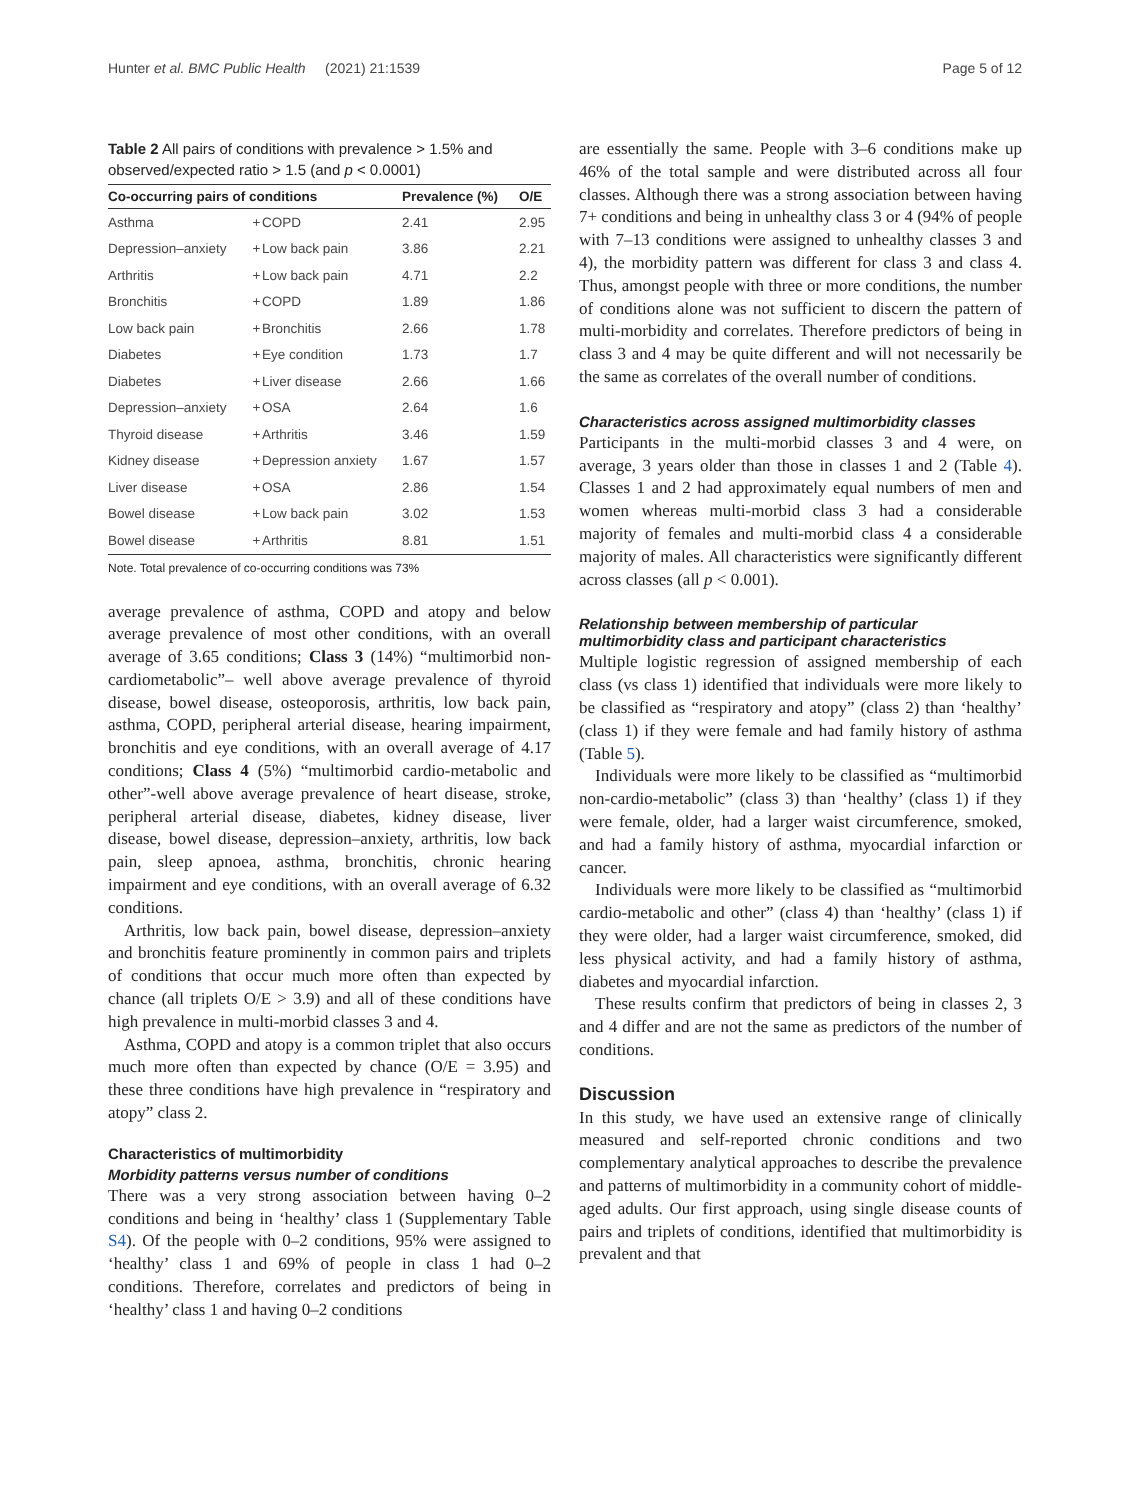Hunter et al. BMC Public Health (2021) 21:1539 Page 5 of 12
Table 2 All pairs of conditions with prevalence > 1.5% and observed/expected ratio > 1.5 (and p < 0.0001)
| Co-occurring pairs of conditions | | | Prevalence (%) | O/E |
| --- | --- | --- | --- | --- |
| Asthma | + | COPD | 2.41 | 2.95 |
| Depression–anxiety | + | Low back pain | 3.86 | 2.21 |
| Arthritis | + | Low back pain | 4.71 | 2.2 |
| Bronchitis | + | COPD | 1.89 | 1.86 |
| Low back pain | + | Bronchitis | 2.66 | 1.78 |
| Diabetes | + | Eye condition | 1.73 | 1.7 |
| Diabetes | + | Liver disease | 2.66 | 1.66 |
| Depression–anxiety | + | OSA | 2.64 | 1.6 |
| Thyroid disease | + | Arthritis | 3.46 | 1.59 |
| Kidney disease | + | Depression anxiety | 1.67 | 1.57 |
| Liver disease | + | OSA | 2.86 | 1.54 |
| Bowel disease | + | Low back pain | 3.02 | 1.53 |
| Bowel disease | + | Arthritis | 8.81 | 1.51 |
Note. Total prevalence of co-occurring conditions was 73%
average prevalence of asthma, COPD and atopy and below average prevalence of most other conditions, with an overall average of 3.65 conditions; Class 3 (14%) “multimorbid non-cardiometabolic”– well above average prevalence of thyroid disease, bowel disease, osteoporosis, arthritis, low back pain, asthma, COPD, peripheral arterial disease, hearing impairment, bronchitis and eye conditions, with an overall average of 4.17 conditions; Class 4 (5%) “multimorbid cardio-metabolic and other”-well above average prevalence of heart disease, stroke, peripheral arterial disease, diabetes, kidney disease, liver disease, bowel disease, depression–anxiety, arthritis, low back pain, sleep apnoea, asthma, bronchitis, chronic hearing impairment and eye conditions, with an overall average of 6.32 conditions.
Arthritis, low back pain, bowel disease, depression–anxiety and bronchitis feature prominently in common pairs and triplets of conditions that occur much more often than expected by chance (all triplets O/E > 3.9) and all of these conditions have high prevalence in multi-morbid classes 3 and 4.
Asthma, COPD and atopy is a common triplet that also occurs much more often than expected by chance (O/E = 3.95) and these three conditions have high prevalence in “respiratory and atopy” class 2.
Characteristics of multimorbidity
Morbidity patterns versus number of conditions
There was a very strong association between having 0–2 conditions and being in ‘healthy’ class 1 (Supplementary Table S4). Of the people with 0–2 conditions, 95% were assigned to ‘healthy’ class 1 and 69% of people in class 1 had 0–2 conditions. Therefore, correlates and predictors of being in ‘healthy’ class 1 and having 0–2 conditions
are essentially the same. People with 3–6 conditions make up 46% of the total sample and were distributed across all four classes. Although there was a strong association between having 7+ conditions and being in unhealthy class 3 or 4 (94% of people with 7–13 conditions were assigned to unhealthy classes 3 and 4), the morbidity pattern was different for class 3 and class 4. Thus, amongst people with three or more conditions, the number of conditions alone was not sufficient to discern the pattern of multi-morbidity and correlates. Therefore predictors of being in class 3 and 4 may be quite different and will not necessarily be the same as correlates of the overall number of conditions.
Characteristics across assigned multimorbidity classes
Participants in the multi-morbid classes 3 and 4 were, on average, 3 years older than those in classes 1 and 2 (Table 4). Classes 1 and 2 had approximately equal numbers of men and women whereas multi-morbid class 3 had a considerable majority of females and multi-morbid class 4 a considerable majority of males. All characteristics were significantly different across classes (all p < 0.001).
Relationship between membership of particular multimorbidity class and participant characteristics
Multiple logistic regression of assigned membership of each class (vs class 1) identified that individuals were more likely to be classified as “respiratory and atopy” (class 2) than ‘healthy’ (class 1) if they were female and had family history of asthma (Table 5).
Individuals were more likely to be classified as “multimorbid non-cardio-metabolic” (class 3) than ‘healthy’ (class 1) if they were female, older, had a larger waist circumference, smoked, and had a family history of asthma, myocardial infarction or cancer.
Individuals were more likely to be classified as “multimorbid cardio-metabolic and other” (class 4) than ‘healthy’ (class 1) if they were older, had a larger waist circumference, smoked, did less physical activity, and had a family history of asthma, diabetes and myocardial infarction.
These results confirm that predictors of being in classes 2, 3 and 4 differ and are not the same as predictors of the number of conditions.
Discussion
In this study, we have used an extensive range of clinically measured and self-reported chronic conditions and two complementary analytical approaches to describe the prevalence and patterns of multimorbidity in a community cohort of middle-aged adults. Our first approach, using single disease counts of pairs and triplets of conditions, identified that multimorbidity is prevalent and that